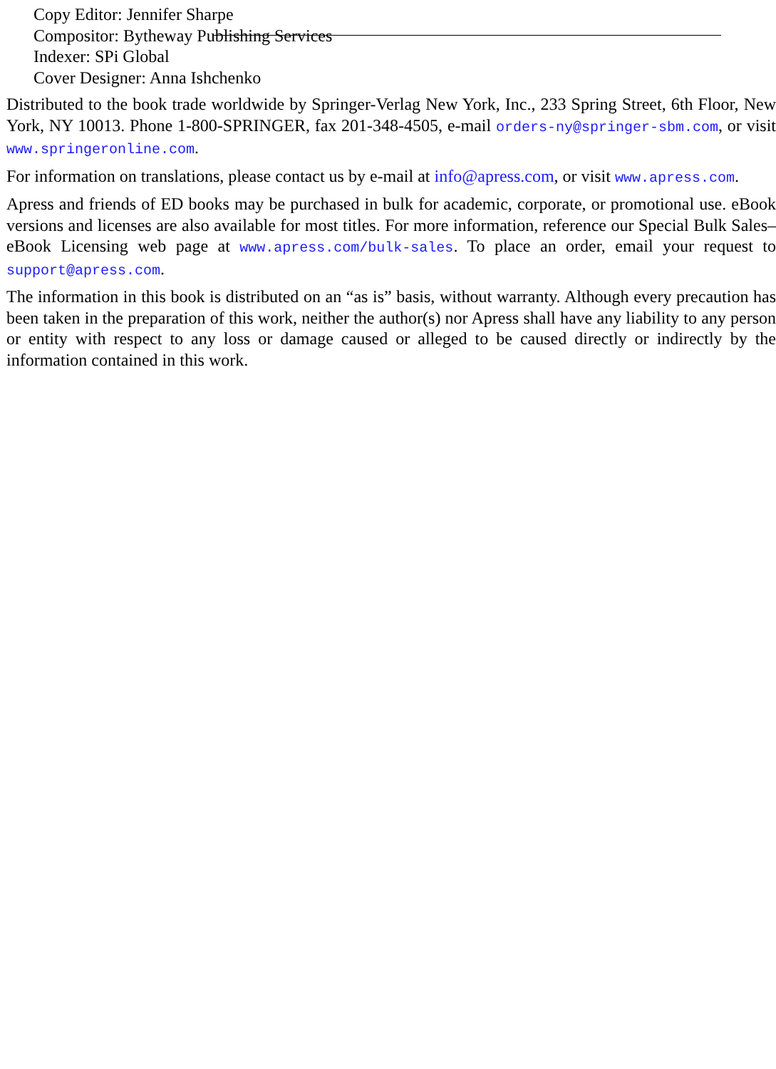Copy Editor: Jennifer Sharpe
Compositor: Bytheway Publishing Services
Indexer: SPi Global
Cover Designer: Anna Ishchenko
Distributed to the book trade worldwide by Springer-Verlag New York, Inc., 233 Spring Street, 6th Floor, New York, NY 10013. Phone 1-800-SPRINGER, fax 201-348-4505, e-mail orders-ny@springer-sbm.com, or visit www.springeronline.com.
For information on translations, please contact us by e-mail at info@apress.com, or visit www.apress.com.
Apress and friends of ED books may be purchased in bulk for academic, corporate, or promotional use. eBook versions and licenses are also available for most titles. For more information, reference our Special Bulk Sales–eBook Licensing web page at www.apress.com/bulk-sales. To place an order, email your request to support@apress.com.
The information in this book is distributed on an “as is” basis, without warranty. Although every precaution has been taken in the preparation of this work, neither the author(s) nor Apress shall have any liability to any person or entity with respect to any loss or damage caused or alleged to be caused directly or indirectly by the information contained in this work.